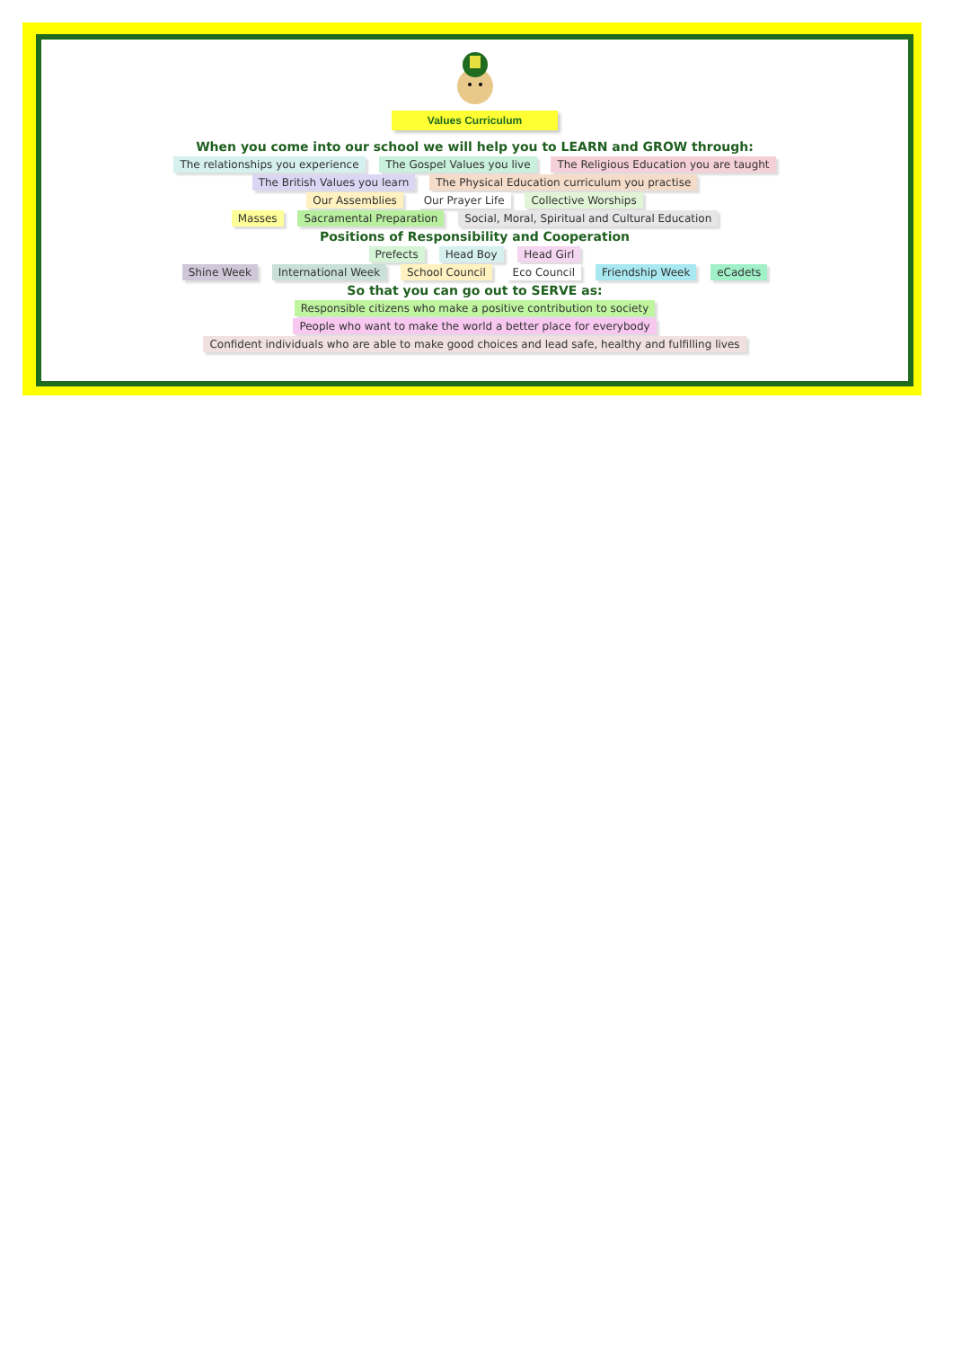Values Curriculum
When you come into our school we will help you to LEARN and GROW through:
The relationships you experience The Gospel Values you live The Religious Education you are taught
The British Values you learn The Physical Education curriculum you practise
Our Assemblies Our Prayer Life Collective Worships
Masses Sacramental Preparation Social, Moral, Spiritual and Cultural Education
Positions of Responsibility and Cooperation
Prefects Head Boy Head Girl
Shine Week International Week School Council Eco Council Friendship Week eCadets
So that you can go out to SERVE as:
Responsible citizens who make a positive contribution to society
People who want to make the world a better place for everybody
Confident individuals who are able to make good choices and lead safe, healthy and fulfilling lives